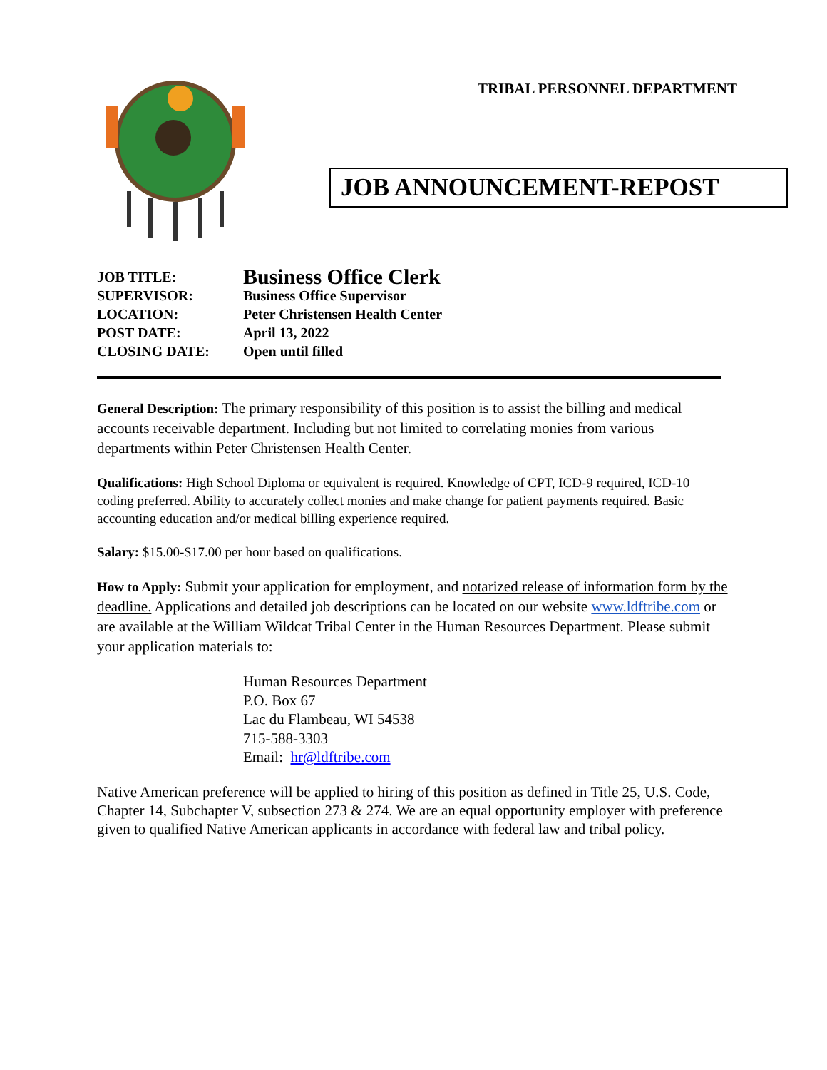TRIBAL PERSONNEL DEPARTMENT
JOB ANNOUNCEMENT-REPOST
JOB TITLE:
Business Office Clerk
SUPERVISOR:
Business Office Supervisor
LOCATION:
Peter Christensen Health Center
POST DATE:
April 13, 2022
CLOSING DATE:
Open until filled
General Description: The primary responsibility of this position is to assist the billing and medical accounts receivable department. Including but not limited to correlating monies from various departments within Peter Christensen Health Center.
Qualifications: High School Diploma or equivalent is required. Knowledge of CPT, ICD-9 required, ICD-10 coding preferred. Ability to accurately collect monies and make change for patient payments required. Basic accounting education and/or medical billing experience required.
Salary: $15.00-$17.00 per hour based on qualifications.
How to Apply: Submit your application for employment, and notarized release of information form by the deadline. Applications and detailed job descriptions can be located on our website www.ldftribe.com or are available at the William Wildcat Tribal Center in the Human Resources Department. Please submit your application materials to:
Human Resources Department
P.O. Box 67
Lac du Flambeau, WI 54538
715-588-3303
Email: hr@ldftribe.com
Native American preference will be applied to hiring of this position as defined in Title 25, U.S. Code, Chapter 14, Subchapter V, subsection 273 & 274. We are an equal opportunity employer with preference given to qualified Native American applicants in accordance with federal law and tribal policy.